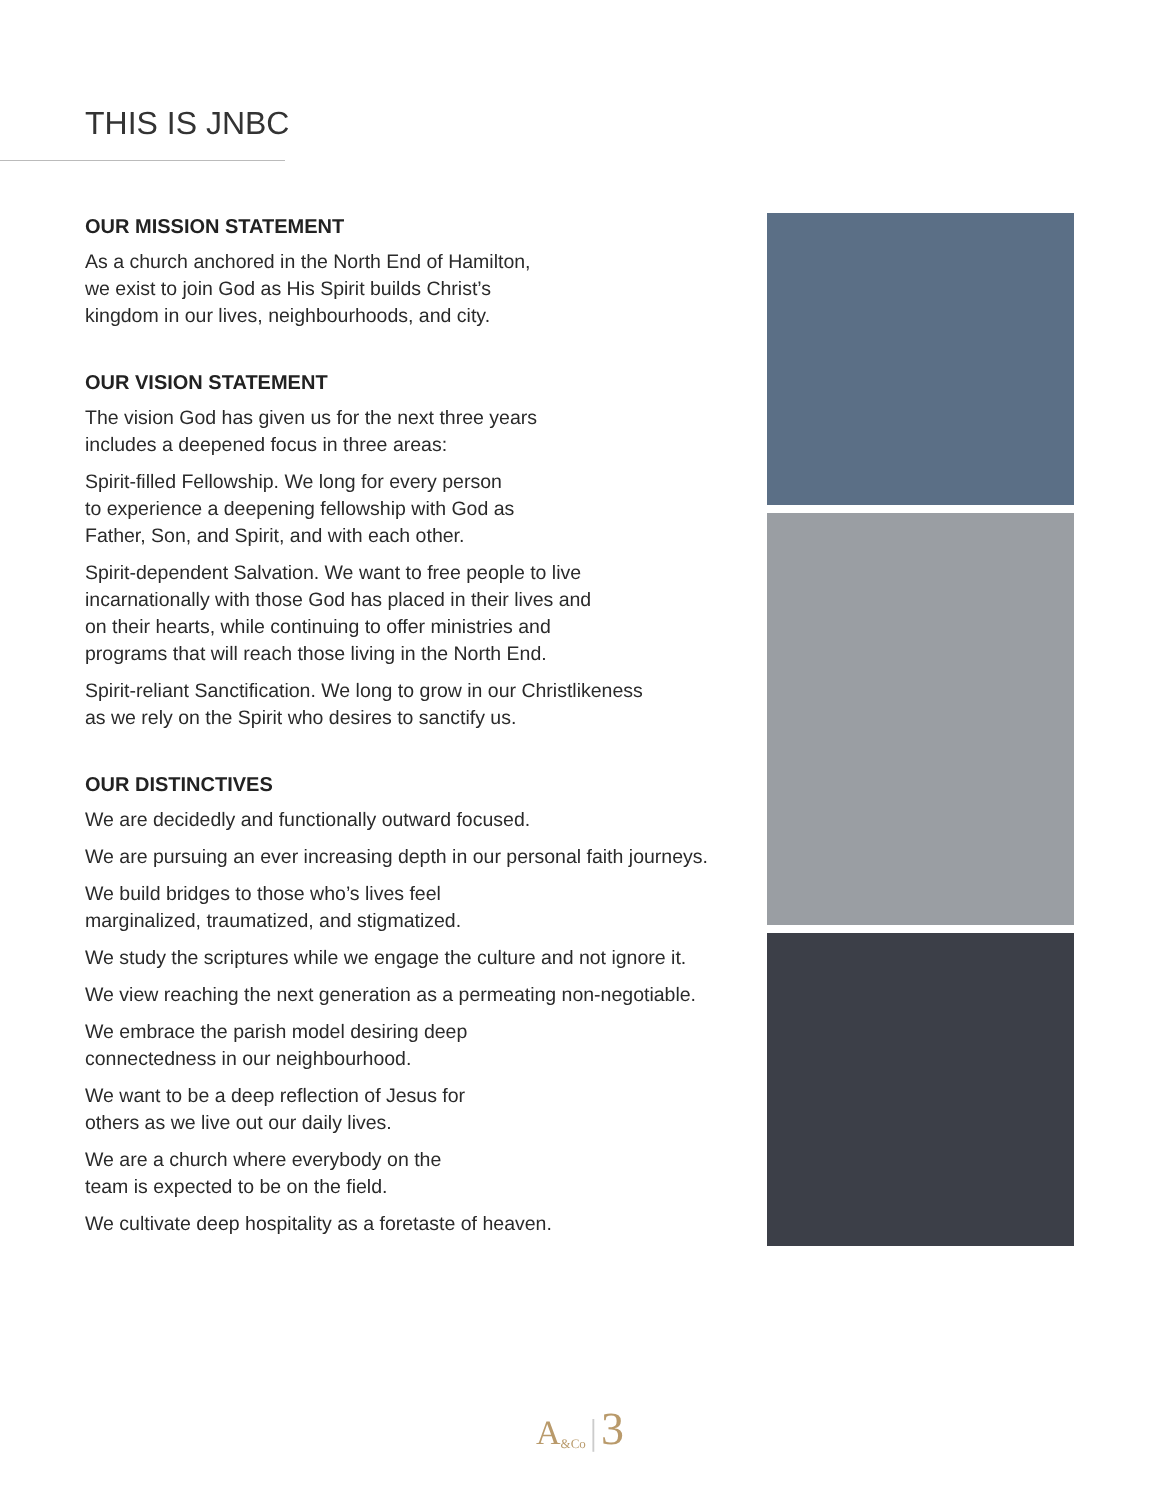THIS IS JNBC
OUR MISSION STATEMENT
As a church anchored in the North End of Hamilton,
we exist to join God as His Spirit builds Christ’s
kingdom in our lives, neighbourhoods, and city.
OUR VISION STATEMENT
The vision God has given us for the next three years
includes a deepened focus in three areas:
Spirit-filled Fellowship. We long for every person
to experience a deepening fellowship with God as
Father, Son, and Spirit, and with each other.
Spirit-dependent Salvation. We want to free people to live
incarnationally with those God has placed in their lives and
on their hearts, while continuing to offer ministries and
programs that will reach those living in the North End.
Spirit-reliant Sanctification. We long to grow in our Christlikeness
as we rely on the Spirit who desires to sanctify us.
OUR DISTINCTIVES
We are decidedly and functionally outward focused.
We are pursuing an ever increasing depth in our personal faith journeys.
We build bridges to those who’s lives feel
marginalized, traumatized, and stigmatized.
We study the scriptures while we engage the culture and not ignore it.
We view reaching the next generation as a permeating non-negotiable.
We embrace the parish model desiring deep
connectedness in our neighbourhood.
We want to be a deep reflection of Jesus for
others as we live out our daily lives.
We are a church where everybody on the
team is expected to be on the field.
We cultivate deep hospitality as a foretaste of heaven.
A<sub>&Co</sub> | 3